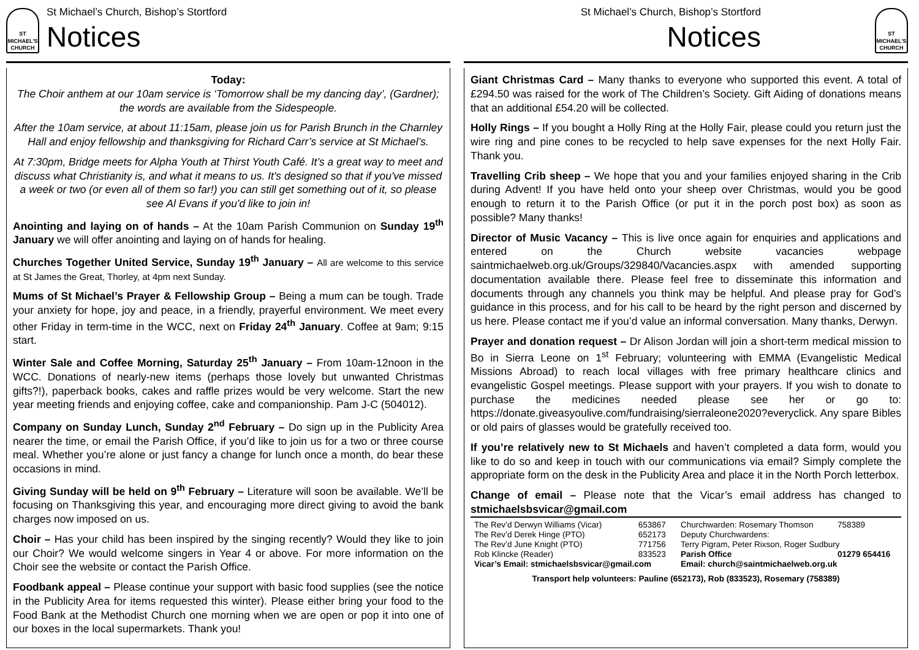ST MICHAEL'S CHURCH
St Michael’s Church, Bishop’s Stortford
Notices
Today:
The Choir anthem at our 10am service is ‘Tomorrow shall be my dancing day’, (Gardner); the words are available from the Sidespeople.
After the 10am service, at about 11:15am, please join us for Parish Brunch in the Charnley Hall and enjoy fellowship and thanksgiving for Richard Carr’s service at St Michael’s.
At 7:30pm, Bridge meets for Alpha Youth at Thirst Youth Café. It’s a great way to meet and discuss what Christianity is, and what it means to us. It's designed so that if you've missed a week or two (or even all of them so far!) you can still get something out of it, so please see Al Evans if you'd like to join in!
Anointing and laying on of hands – At the 10am Parish Communion on Sunday 19<sup>th</sup> January we will offer anointing and laying on of hands for healing.
Churches Together United Service, Sunday 19<sup>th</sup> January – All are welcome to this service at St James the Great, Thorley, at 4pm next Sunday.
Mums of St Michael’s Prayer & Fellowship Group – Being a mum can be tough. Trade your anxiety for hope, joy and peace, in a friendly, prayerful environment. We meet every other Friday in term-time in the WCC, next on Friday 24<sup>th</sup> January. Coffee at 9am; 9:15 start.
Winter Sale and Coffee Morning, Saturday 25<sup>th</sup> January – From 10am-12noon in the WCC. Donations of nearly-new items (perhaps those lovely but unwanted Christmas gifts?!), paperback books, cakes and raffle prizes would be very welcome. Start the new year meeting friends and enjoying coffee, cake and companionship. Pam J-C (504012).
Company on Sunday Lunch, Sunday 2<sup>nd</sup> February – Do sign up in the Publicity Area nearer the time, or email the Parish Office, if you’d like to join us for a two or three course meal. Whether you’re alone or just fancy a change for lunch once a month, do bear these occasions in mind.
Giving Sunday will be held on 9<sup>th</sup> February – Literature will soon be available. We’ll be focusing on Thanksgiving this year, and encouraging more direct giving to avoid the bank charges now imposed on us.
Choir – Has your child has been inspired by the singing recently? Would they like to join our Choir? We would welcome singers in Year 4 or above. For more information on the Choir see the website or contact the Parish Office.
Foodbank appeal – Please continue your support with basic food supplies (see the notice in the Publicity Area for items requested this winter). Please either bring your food to the Food Bank at the Methodist Church one morning when we are open or pop it into one of our boxes in the local supermarkets. Thank you!
St Michael’s Church, Bishop’s Stortford
Notices
ST MICHAEL'S CHURCH
Giant Christmas Card – Many thanks to everyone who supported this event. A total of £294.50 was raised for the work of The Children’s Society. Gift Aiding of donations means that an additional £54.20 will be collected.
Holly Rings – If you bought a Holly Ring at the Holly Fair, please could you return just the wire ring and pine cones to be recycled to help save expenses for the next Holly Fair. Thank you.
Travelling Crib sheep – We hope that you and your families enjoyed sharing in the Crib during Advent! If you have held onto your sheep over Christmas, would you be good enough to return it to the Parish Office (or put it in the porch post box) as soon as possible? Many thanks!
Director of Music Vacancy – This is live once again for enquiries and applications and entered on the Church website vacancies webpage saintmichaelweb.org.uk/Groups/329840/Vacancies.aspx with amended supporting documentation available there. Please feel free to disseminate this information and documents through any channels you think may be helpful. And please pray for God’s guidance in this process, and for his call to be heard by the right person and discerned by us here. Please contact me if you’d value an informal conversation. Many thanks, Derwyn.
Prayer and donation request – Dr Alison Jordan will join a short-term medical mission to Bo in Sierra Leone on 1<sup>st</sup> February; volunteering with EMMA (Evangelistic Medical Missions Abroad) to reach local villages with free primary healthcare clinics and evangelistic Gospel meetings. Please support with your prayers. If you wish to donate to purchase the medicines needed please see her or go to: https://donate.giveasyoulive.com/fundraising/sierraleone2020?everyclick. Any spare Bibles or old pairs of glasses would be gratefully received too.
If you’re relatively new to St Michaels and haven’t completed a data form, would you like to do so and keep in touch with our communications via email? Simply complete the appropriate form on the desk in the Publicity Area and place it in the North Porch letterbox.
Change of email – Please note that the Vicar’s email address has changed to stmichaelsbsvicar@gmail.com
| The Rev’d Derwyn Williams (Vicar) | 653867 | Churchwarden: Rosemary Thomson | 758389 |
| The Rev’d Derek Hinge (PTO) | 652173 | Deputy Churchwardens: | |
| The Rev’d June Knight (PTO) | 771756 | Terry Pigram, Peter Rixson, Roger Sudbury | |
| Rob Klincke (Reader) | 833523 | Parish Office | 01279 654416 |
| Vicar’s Email: stmichaelsbsvicar@gmail.com | | Email: church@saintmichaelweb.org.uk | |
Transport help volunteers: Pauline (652173), Rob (833523), Rosemary (758389)